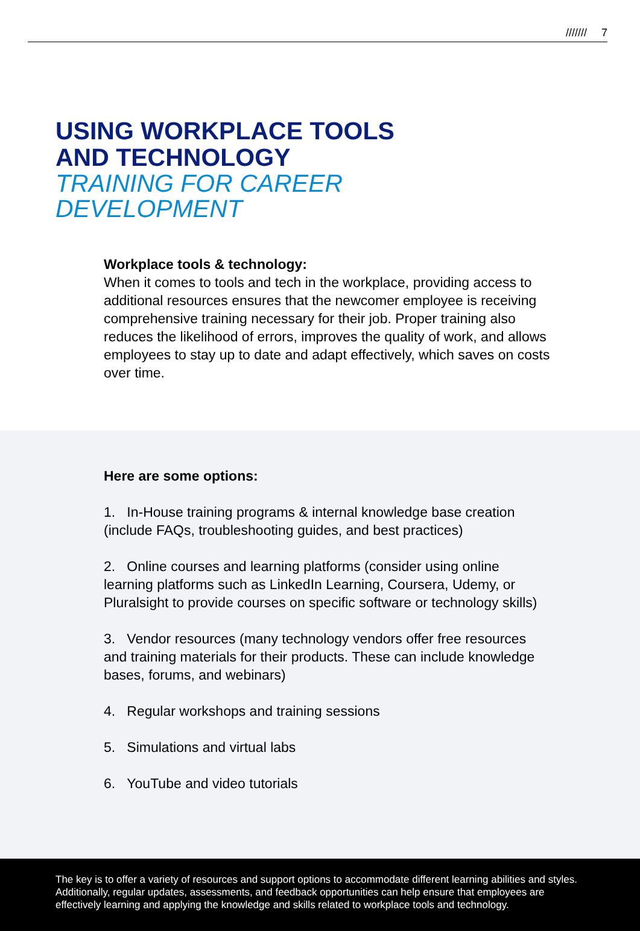/////// 7
USING WORKPLACE TOOLS
AND TECHNOLOGY
TRAINING FOR CAREER
DEVELOPMENT
Workplace tools & technology:
When it comes to tools and tech in the workplace, providing access to additional resources ensures that the newcomer employee is receiving comprehensive training necessary for their job. Proper training also reduces the likelihood of errors, improves the quality of work, and allows employees to stay up to date and adapt effectively, which saves on costs over time.
Here are some options:
1. In-House training programs & internal knowledge base creation (include FAQs, troubleshooting guides, and best practices)
2. Online courses and learning platforms (consider using online learning platforms such as LinkedIn Learning, Coursera, Udemy, or Pluralsight to provide courses on specific software or technology skills)
3. Vendor resources (many technology vendors offer free resources and training materials for their products. These can include knowledge bases, forums, and webinars)
4. Regular workshops and training sessions
5. Simulations and virtual labs
6. YouTube and video tutorials
The key is to offer a variety of resources and support options to accommodate different learning abilities and styles. Additionally, regular updates, assessments, and feedback opportunities can help ensure that employees are effectively learning and applying the knowledge and skills related to workplace tools and technology.